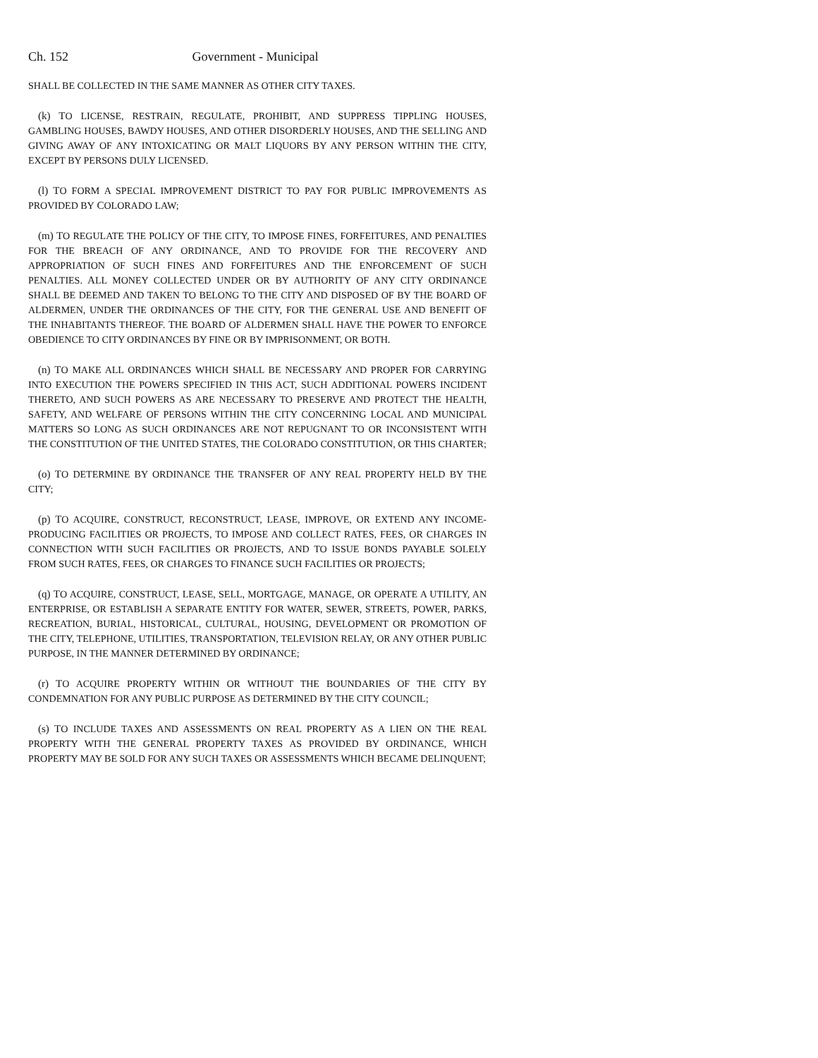Ch. 152 Government - Municipal
SHALL BE COLLECTED IN THE SAME MANNER AS OTHER CITY TAXES.
(k) TO LICENSE, RESTRAIN, REGULATE, PROHIBIT, AND SUPPRESS TIPPLING HOUSES, GAMBLING HOUSES, BAWDY HOUSES, AND OTHER DISORDERLY HOUSES, AND THE SELLING AND GIVING AWAY OF ANY INTOXICATING OR MALT LIQUORS BY ANY PERSON WITHIN THE CITY, EXCEPT BY PERSONS DULY LICENSED.
(l) TO FORM A SPECIAL IMPROVEMENT DISTRICT TO PAY FOR PUBLIC IMPROVEMENTS AS PROVIDED BY COLORADO LAW;
(m) TO REGULATE THE POLICY OF THE CITY, TO IMPOSE FINES, FORFEITURES, AND PENALTIES FOR THE BREACH OF ANY ORDINANCE, AND TO PROVIDE FOR THE RECOVERY AND APPROPRIATION OF SUCH FINES AND FORFEITURES AND THE ENFORCEMENT OF SUCH PENALTIES. ALL MONEY COLLECTED UNDER OR BY AUTHORITY OF ANY CITY ORDINANCE SHALL BE DEEMED AND TAKEN TO BELONG TO THE CITY AND DISPOSED OF BY THE BOARD OF ALDERMEN, UNDER THE ORDINANCES OF THE CITY, FOR THE GENERAL USE AND BENEFIT OF THE INHABITANTS THEREOF. THE BOARD OF ALDERMEN SHALL HAVE THE POWER TO ENFORCE OBEDIENCE TO CITY ORDINANCES BY FINE OR BY IMPRISONMENT, OR BOTH.
(n) TO MAKE ALL ORDINANCES WHICH SHALL BE NECESSARY AND PROPER FOR CARRYING INTO EXECUTION THE POWERS SPECIFIED IN THIS ACT, SUCH ADDITIONAL POWERS INCIDENT THERETO, AND SUCH POWERS AS ARE NECESSARY TO PRESERVE AND PROTECT THE HEALTH, SAFETY, AND WELFARE OF PERSONS WITHIN THE CITY CONCERNING LOCAL AND MUNICIPAL MATTERS SO LONG AS SUCH ORDINANCES ARE NOT REPUGNANT TO OR INCONSISTENT WITH THE CONSTITUTION OF THE UNITED STATES, THE COLORADO CONSTITUTION, OR THIS CHARTER;
(o) TO DETERMINE BY ORDINANCE THE TRANSFER OF ANY REAL PROPERTY HELD BY THE CITY;
(p) TO ACQUIRE, CONSTRUCT, RECONSTRUCT, LEASE, IMPROVE, OR EXTEND ANY INCOME-PRODUCING FACILITIES OR PROJECTS, TO IMPOSE AND COLLECT RATES, FEES, OR CHARGES IN CONNECTION WITH SUCH FACILITIES OR PROJECTS, AND TO ISSUE BONDS PAYABLE SOLELY FROM SUCH RATES, FEES, OR CHARGES TO FINANCE SUCH FACILITIES OR PROJECTS;
(q) TO ACQUIRE, CONSTRUCT, LEASE, SELL, MORTGAGE, MANAGE, OR OPERATE A UTILITY, AN ENTERPRISE, OR ESTABLISH A SEPARATE ENTITY FOR WATER, SEWER, STREETS, POWER, PARKS, RECREATION, BURIAL, HISTORICAL, CULTURAL, HOUSING, DEVELOPMENT OR PROMOTION OF THE CITY, TELEPHONE, UTILITIES, TRANSPORTATION, TELEVISION RELAY, OR ANY OTHER PUBLIC PURPOSE, IN THE MANNER DETERMINED BY ORDINANCE;
(r) TO ACQUIRE PROPERTY WITHIN OR WITHOUT THE BOUNDARIES OF THE CITY BY CONDEMNATION FOR ANY PUBLIC PURPOSE AS DETERMINED BY THE CITY COUNCIL;
(s) TO INCLUDE TAXES AND ASSESSMENTS ON REAL PROPERTY AS A LIEN ON THE REAL PROPERTY WITH THE GENERAL PROPERTY TAXES AS PROVIDED BY ORDINANCE, WHICH PROPERTY MAY BE SOLD FOR ANY SUCH TAXES OR ASSESSMENTS WHICH BECAME DELINQUENT;